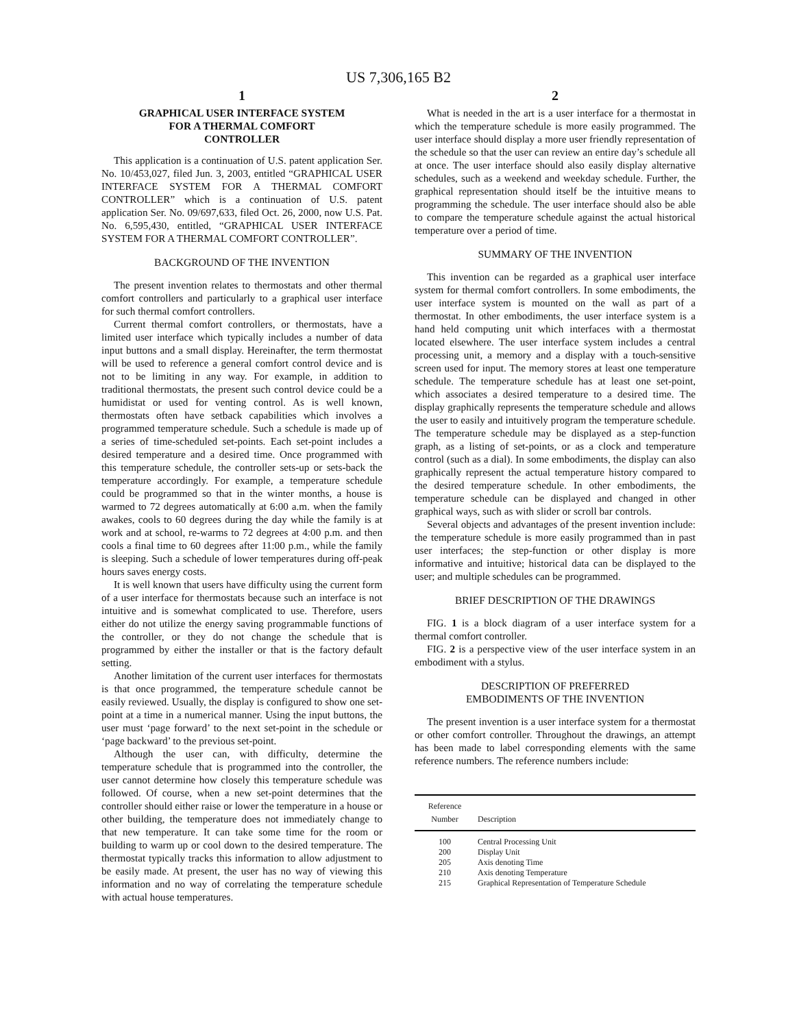US 7,306,165 B2
1
GRAPHICAL USER INTERFACE SYSTEM
FOR A THERMAL COMFORT
CONTROLLER
This application is a continuation of U.S. patent application Ser. No. 10/453,027, filed Jun. 3, 2003, entitled “GRAPHICAL USER INTERFACE SYSTEM FOR A THERMAL COMFORT CONTROLLER” which is a continuation of U.S. patent application Ser. No. 09/697,633, filed Oct. 26, 2000, now U.S. Pat. No. 6,595,430, entitled, “GRAPHICAL USER INTERFACE SYSTEM FOR A THERMAL COMFORT CONTROLLER”.
BACKGROUND OF THE INVENTION
The present invention relates to thermostats and other thermal comfort controllers and particularly to a graphical user interface for such thermal comfort controllers.
Current thermal comfort controllers, or thermostats, have a limited user interface which typically includes a number of data input buttons and a small display. Hereinafter, the term thermostat will be used to reference a general comfort control device and is not to be limiting in any way. For example, in addition to traditional thermostats, the present such control device could be a humidistat or used for venting control. As is well known, thermostats often have setback capabilities which involves a programmed temperature schedule. Such a schedule is made up of a series of time-scheduled set-points. Each set-point includes a desired temperature and a desired time. Once programmed with this temperature schedule, the controller sets-up or sets-back the temperature accordingly. For example, a temperature schedule could be programmed so that in the winter months, a house is warmed to 72 degrees automatically at 6:00 a.m. when the family awakes, cools to 60 degrees during the day while the family is at work and at school, re-warms to 72 degrees at 4:00 p.m. and then cools a final time to 60 degrees after 11:00 p.m., while the family is sleeping. Such a schedule of lower temperatures during off-peak hours saves energy costs.
It is well known that users have difficulty using the current form of a user interface for thermostats because such an interface is not intuitive and is somewhat complicated to use. Therefore, users either do not utilize the energy saving programmable functions of the controller, or they do not change the schedule that is programmed by either the installer or that is the factory default setting.
Another limitation of the current user interfaces for thermostats is that once programmed, the temperature schedule cannot be easily reviewed. Usually, the display is configured to show one set-point at a time in a numerical manner. Using the input buttons, the user must ‘page forward’ to the next set-point in the schedule or ‘page backward’ to the previous set-point.
Although the user can, with difficulty, determine the temperature schedule that is programmed into the controller, the user cannot determine how closely this temperature schedule was followed. Of course, when a new set-point determines that the controller should either raise or lower the temperature in a house or other building, the temperature does not immediately change to that new temperature. It can take some time for the room or building to warm up or cool down to the desired temperature. The thermostat typically tracks this information to allow adjustment to be easily made. At present, the user has no way of viewing this information and no way of correlating the temperature schedule with actual house temperatures.
2
What is needed in the art is a user interface for a thermostat in which the temperature schedule is more easily programmed. The user interface should display a more user friendly representation of the schedule so that the user can review an entire day’s schedule all at once. The user interface should also easily display alternative schedules, such as a weekend and weekday schedule. Further, the graphical representation should itself be the intuitive means to programming the schedule. The user interface should also be able to compare the temperature schedule against the actual historical temperature over a period of time.
SUMMARY OF THE INVENTION
This invention can be regarded as a graphical user interface system for thermal comfort controllers. In some embodiments, the user interface system is mounted on the wall as part of a thermostat. In other embodiments, the user interface system is a hand held computing unit which interfaces with a thermostat located elsewhere. The user interface system includes a central processing unit, a memory and a display with a touch-sensitive screen used for input. The memory stores at least one temperature schedule. The temperature schedule has at least one set-point, which associates a desired temperature to a desired time. The display graphically represents the temperature schedule and allows the user to easily and intuitively program the temperature schedule. The temperature schedule may be displayed as a step-function graph, as a listing of set-points, or as a clock and temperature control (such as a dial). In some embodiments, the display can also graphically represent the actual temperature history compared to the desired temperature schedule. In other embodiments, the temperature schedule can be displayed and changed in other graphical ways, such as with slider or scroll bar controls.
Several objects and advantages of the present invention include: the temperature schedule is more easily programmed than in past user interfaces; the step-function or other display is more informative and intuitive; historical data can be displayed to the user; and multiple schedules can be programmed.
BRIEF DESCRIPTION OF THE DRAWINGS
FIG. 1 is a block diagram of a user interface system for a thermal comfort controller.
FIG. 2 is a perspective view of the user interface system in an embodiment with a stylus.
DESCRIPTION OF PREFERRED
EMBODIMENTS OF THE INVENTION
The present invention is a user interface system for a thermostat or other comfort controller. Throughout the drawings, an attempt has been made to label corresponding elements with the same reference numbers. The reference numbers include:
| Reference Number | Description |
| --- | --- |
| 100 | Central Processing Unit |
| 200 | Display Unit |
| 205 | Axis denoting Time |
| 210 | Axis denoting Temperature |
| 215 | Graphical Representation of Temperature Schedule |